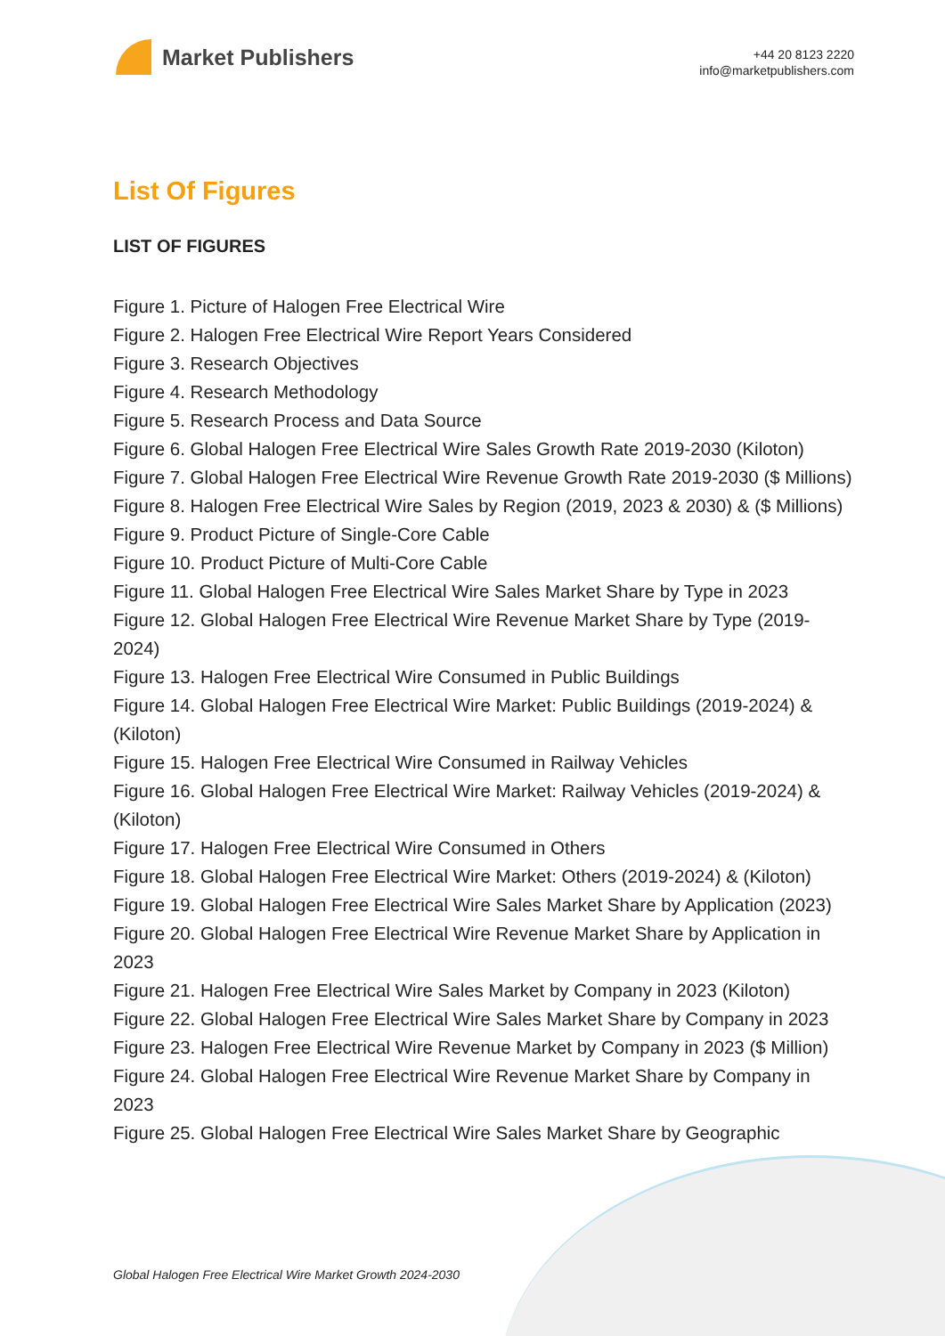Market Publishers
+44 20 8123 2220
info@marketpublishers.com
List Of Figures
LIST OF FIGURES
Figure 1. Picture of Halogen Free Electrical Wire
Figure 2. Halogen Free Electrical Wire Report Years Considered
Figure 3. Research Objectives
Figure 4. Research Methodology
Figure 5. Research Process and Data Source
Figure 6. Global Halogen Free Electrical Wire Sales Growth Rate 2019-2030 (Kiloton)
Figure 7. Global Halogen Free Electrical Wire Revenue Growth Rate 2019-2030 ($ Millions)
Figure 8. Halogen Free Electrical Wire Sales by Region (2019, 2023 & 2030) & ($ Millions)
Figure 9. Product Picture of Single-Core Cable
Figure 10. Product Picture of Multi-Core Cable
Figure 11. Global Halogen Free Electrical Wire Sales Market Share by Type in 2023
Figure 12. Global Halogen Free Electrical Wire Revenue Market Share by Type (2019-2024)
Figure 13. Halogen Free Electrical Wire Consumed in Public Buildings
Figure 14. Global Halogen Free Electrical Wire Market: Public Buildings (2019-2024) & (Kiloton)
Figure 15. Halogen Free Electrical Wire Consumed in Railway Vehicles
Figure 16. Global Halogen Free Electrical Wire Market: Railway Vehicles (2019-2024) & (Kiloton)
Figure 17. Halogen Free Electrical Wire Consumed in Others
Figure 18. Global Halogen Free Electrical Wire Market: Others (2019-2024) & (Kiloton)
Figure 19. Global Halogen Free Electrical Wire Sales Market Share by Application (2023)
Figure 20. Global Halogen Free Electrical Wire Revenue Market Share by Application in 2023
Figure 21. Halogen Free Electrical Wire Sales Market by Company in 2023 (Kiloton)
Figure 22. Global Halogen Free Electrical Wire Sales Market Share by Company in 2023
Figure 23. Halogen Free Electrical Wire Revenue Market by Company in 2023 ($ Million)
Figure 24. Global Halogen Free Electrical Wire Revenue Market Share by Company in 2023
Figure 25. Global Halogen Free Electrical Wire Sales Market Share by Geographic
Global Halogen Free Electrical Wire Market Growth 2024-2030